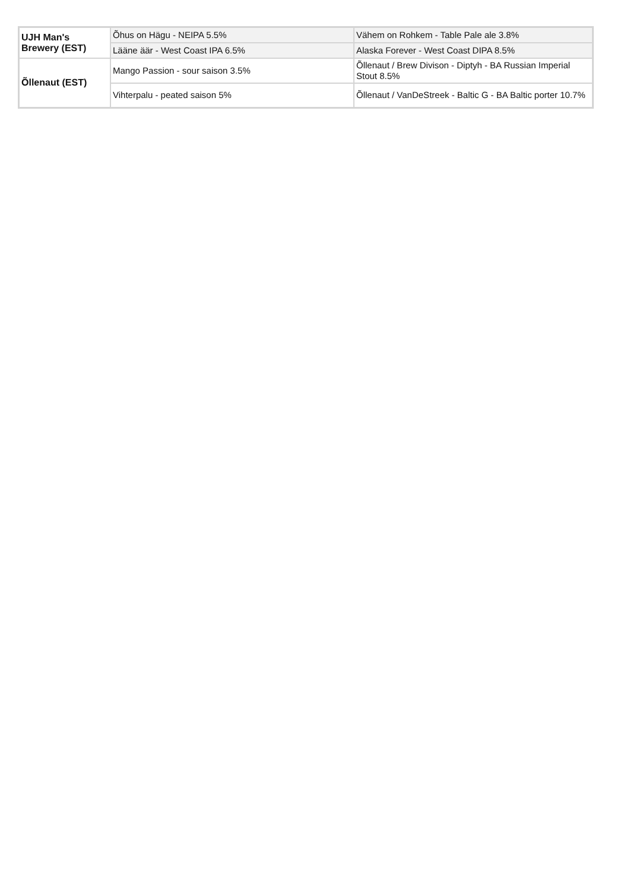| UJH Man's Brewery (EST) | Õhus on Hägu - NEIPA 5.5% | Vähem on Rohkem - Table Pale ale 3.8% |
| | Lääne äär - West Coast IPA 6.5% | Alaska Forever - West Coast DIPA 8.5% |
| Õllenaut (EST) | Mango Passion - sour saison 3.5% | Õllenaut / Brew Divison - Diptyh - BA Russian Imperial Stout 8.5% |
| | Vihterpalu - peated saison 5% | Õllenaut / VanDeStreek - Baltic G - BA Baltic porter 10.7% |